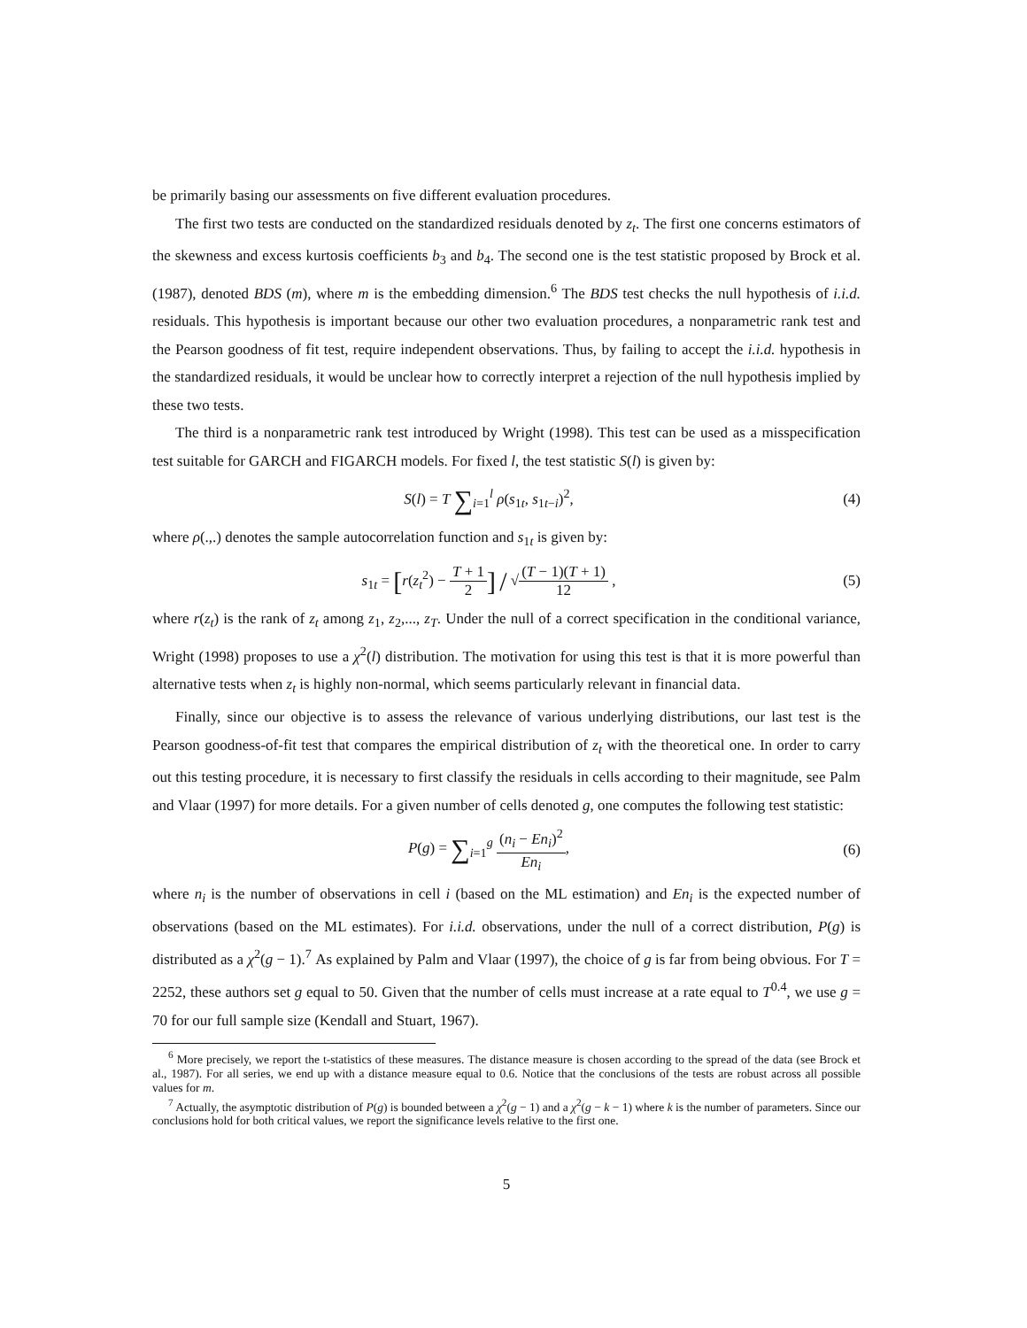be primarily basing our assessments on five different evaluation procedures.
The first two tests are conducted on the standardized residuals denoted by z<sub>t</sub>. The first one concerns estimators of the skewness and excess kurtosis coefficients b<sub>3</sub> and b<sub>4</sub>. The second one is the test statistic proposed by Brock et al. (1987), denoted BDS (m), where m is the embedding dimension.<sup>6</sup> The BDS test checks the null hypothesis of i.i.d. residuals. This hypothesis is important because our other two evaluation procedures, a nonparametric rank test and the Pearson goodness of fit test, require independent observations. Thus, by failing to accept the i.i.d. hypothesis in the standardized residuals, it would be unclear how to correctly interpret a rejection of the null hypothesis implied by these two tests.
The third is a nonparametric rank test introduced by Wright (1998). This test can be used as a misspecification test suitable for GARCH and FIGARCH models. For fixed l, the test statistic S(l) is given by:
S(l) = T ∑<sub>i=1</sub><sup>l</sup> ρ(s<sub>1t</sub>, s<sub>1t−i</sub>)<sup>2</sup>, (4)
where ρ(.,.) denotes the sample autocorrelation function and s<sub>1t</sub> is given by:
s<sub>1t</sub> = [r(z<sub>t</sub><sup>2</sup>) − T + 1 2] / √(T − 1)(T + 1) 12 ,
(5)
where r(z<sub>t</sub>) is the rank of z<sub>t</sub> among z<sub>1</sub>, z<sub>2</sub>,..., z<sub>T</sub>. Under the null of a correct specification in the conditional variance, Wright (1998) proposes to use a χ<sup>2</sup>(l) distribution. The motivation for using this test is that it is more powerful than alternative tests when z<sub>t</sub> is highly non-normal, which seems particularly relevant in financial data.
Finally, since our objective is to assess the relevance of various underlying distributions, our last test is the Pearson goodness-of-fit test that compares the empirical distribution of z<sub>t</sub> with the theoretical one. In order to carry out this testing procedure, it is necessary to first classify the residuals in cells according to their magnitude, see Palm and Vlaar (1997) for more details. For a given number of cells denoted g, one computes the following test statistic:
P(g) = ∑<sub>i=1</sub><sup>g</sup> (n<sub>i</sub> − En<sub>i</sub>)<sup>2</sup> En<sub>i</sub>, (6)
where n<sub>i</sub> is the number of observations in cell i (based on the ML estimation) and En<sub>i</sub> is the expected number of observations (based on the ML estimates). For i.i.d. observations, under the null of a correct distribution, P(g) is distributed as a χ<sup>2</sup>(g − 1).<sup>7</sup> As explained by Palm and Vlaar (1997), the choice of g is far from being obvious. For T = 2252, these authors set g equal to 50. Given that the number of cells must increase at a rate equal to T<sup>0.4</sup>, we use g = 70 for our full sample size (Kendall and Stuart, 1967).
<sup>6</sup> More precisely, we report the t-statistics of these measures. The distance measure is chosen according to the spread of the data (see Brock et al., 1987). For all series, we end up with a distance measure equal to 0.6. Notice that the conclusions of the tests are robust across all possible values for m.
<sup>7</sup> Actually, the asymptotic distribution of P(g) is bounded between a χ<sup>2</sup>(g − 1) and a χ<sup>2</sup>(g − k − 1) where k is the number of parameters. Since our conclusions hold for both critical values, we report the significance levels relative to the first one.
5